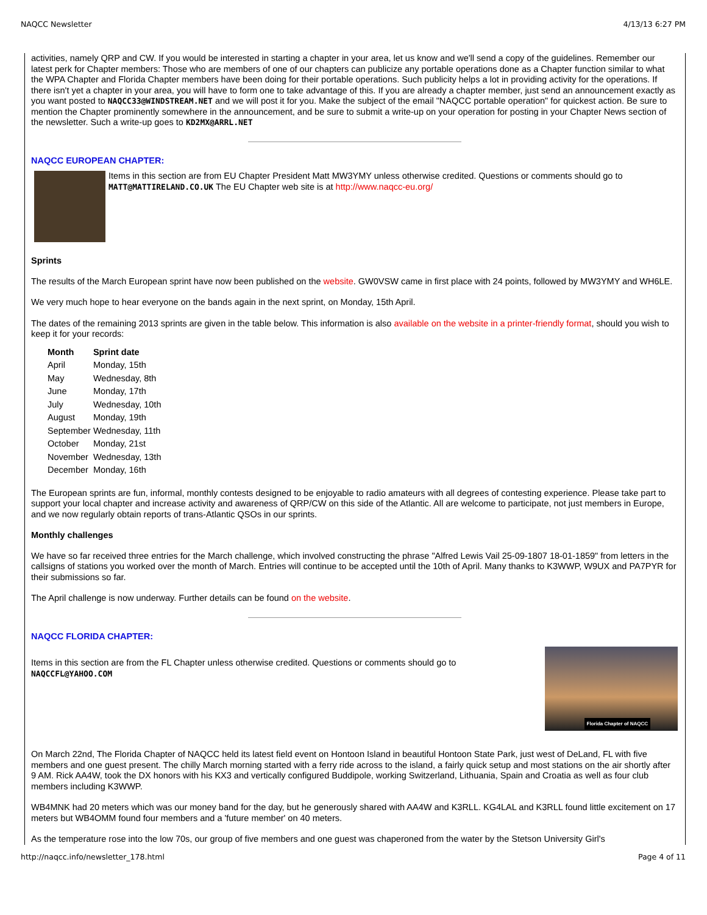NAQCC Newsletter 4/13/13 6:27 PM
activities, namely QRP and CW. If you would be interested in starting a chapter in your area, let us know and we'll send a copy of the guidelines. Remember our latest perk for Chapter members: Those who are members of one of our chapters can publicize any portable operations done as a Chapter function similar to what the WPA Chapter and Florida Chapter members have been doing for their portable operations. Such publicity helps a lot in providing activity for the operations. If there isn't yet a chapter in your area, you will have to form one to take advantage of this. If you are already a chapter member, just send an announcement exactly as you want posted to NAQCC33@WINDSTREAM.NET and we will post it for you. Make the subject of the email "NAQCC portable operation" for quickest action. Be sure to mention the Chapter prominently somewhere in the announcement, and be sure to submit a write-up on your operation for posting in your Chapter News section of the newsletter. Such a write-up goes to KD2MX@ARRL.NET
NAQCC EUROPEAN CHAPTER:
Items in this section are from EU Chapter President Matt MW3YMY unless otherwise credited. Questions or comments should go to MATT@MATTIRELAND.CO.UK The EU Chapter web site is at http://www.naqcc-eu.org/
Sprints
The results of the March European sprint have now been published on the website. GW0VSW came in first place with 24 points, followed by MW3YMY and WH6LE.
We very much hope to hear everyone on the bands again in the next sprint, on Monday, 15th April.
The dates of the remaining 2013 sprints are given in the table below. This information is also available on the website in a printer-friendly format, should you wish to keep it for your records:
| Month | Sprint date |
| --- | --- |
| April | Monday, 15th |
| May | Wednesday, 8th |
| June | Monday, 17th |
| July | Wednesday, 10th |
| August | Monday, 19th |
| September | Wednesday, 11th |
| October | Monday, 21st |
| November | Wednesday, 13th |
| December | Monday, 16th |
The European sprints are fun, informal, monthly contests designed to be enjoyable to radio amateurs with all degrees of contesting experience. Please take part to support your local chapter and increase activity and awareness of QRP/CW on this side of the Atlantic. All are welcome to participate, not just members in Europe, and we now regularly obtain reports of trans-Atlantic QSOs in our sprints.
Monthly challenges
We have so far received three entries for the March challenge, which involved constructing the phrase "Alfred Lewis Vail 25-09-1807 18-01-1859" from letters in the callsigns of stations you worked over the month of March. Entries will continue to be accepted until the 10th of April. Many thanks to K3WWP, W9UX and PA7PYR for their submissions so far.
The April challenge is now underway. Further details can be found on the website.
NAQCC FLORIDA CHAPTER:
Items in this section are from the FL Chapter unless otherwise credited. Questions or comments should go to
NAQCCFL@YAHOO.COM
Florida Chapter of NAQCC
On March 22nd, The Florida Chapter of NAQCC held its latest field event on Hontoon Island in beautiful Hontoon State Park, just west of DeLand, FL with five members and one guest present. The chilly March morning started with a ferry ride across to the island, a fairly quick setup and most stations on the air shortly after 9 AM. Rick AA4W, took the DX honors with his KX3 and vertically configured Buddipole, working Switzerland, Lithuania, Spain and Croatia as well as four club members including K3WWP.
WB4MNK had 20 meters which was our money band for the day, but he generously shared with AA4W and K3RLL. KG4LAL and K3RLL found little excitement on 17 meters but WB4OMM found four members and a 'future member' on 40 meters.
As the temperature rose into the low 70s, our group of five members and one guest was chaperoned from the water by the Stetson University Girl's
http://naqcc.info/newsletter_178.html Page 4 of 11